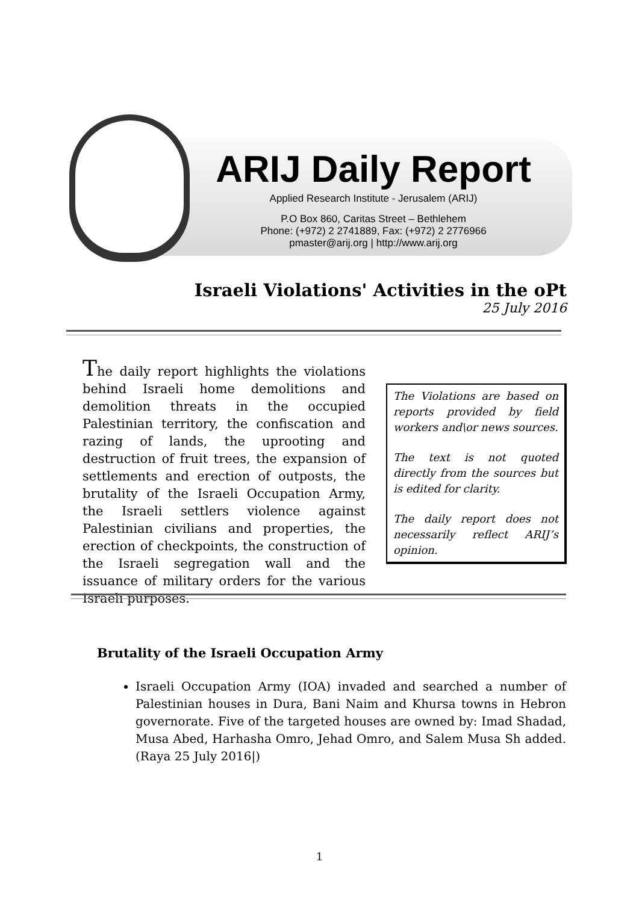ARIJ Daily Report
Applied Research Institute - Jerusalem (ARIJ)
P.O Box 860, Caritas Street – Bethlehem
Phone: (+972) 2 2741889, Fax: (+972) 2 2776966
pmaster@arij.org | http://www.arij.org
Israeli Violations' Activities in the oPt
25 July 2016
The daily report highlights the violations behind Israeli home demolitions and demolition threats in the occupied Palestinian territory, the confiscation and razing of lands, the uprooting and destruction of fruit trees, the expansion of settlements and erection of outposts, the brutality of the Israeli Occupation Army, the Israeli settlers violence against Palestinian civilians and properties, the erection of checkpoints, the construction of the Israeli segregation wall and the issuance of military orders for the various Israeli purposes.
The Violations are based on reports provided by field workers and\or news sources.
The text is not quoted directly from the sources but is edited for clarity.
The daily report does not necessarily reflect ARIJ’s opinion.
Brutality of the Israeli Occupation Army
Israeli Occupation Army (IOA) invaded and searched a number of Palestinian houses in Dura, Bani Naim and Khursa towns in Hebron governorate. Five of the targeted houses are owned by: Imad Shadad, Musa Abed, Harhasha Omro, Jehad Omro, and Salem Musa Sh added. (Raya 25 July 2016|)
1